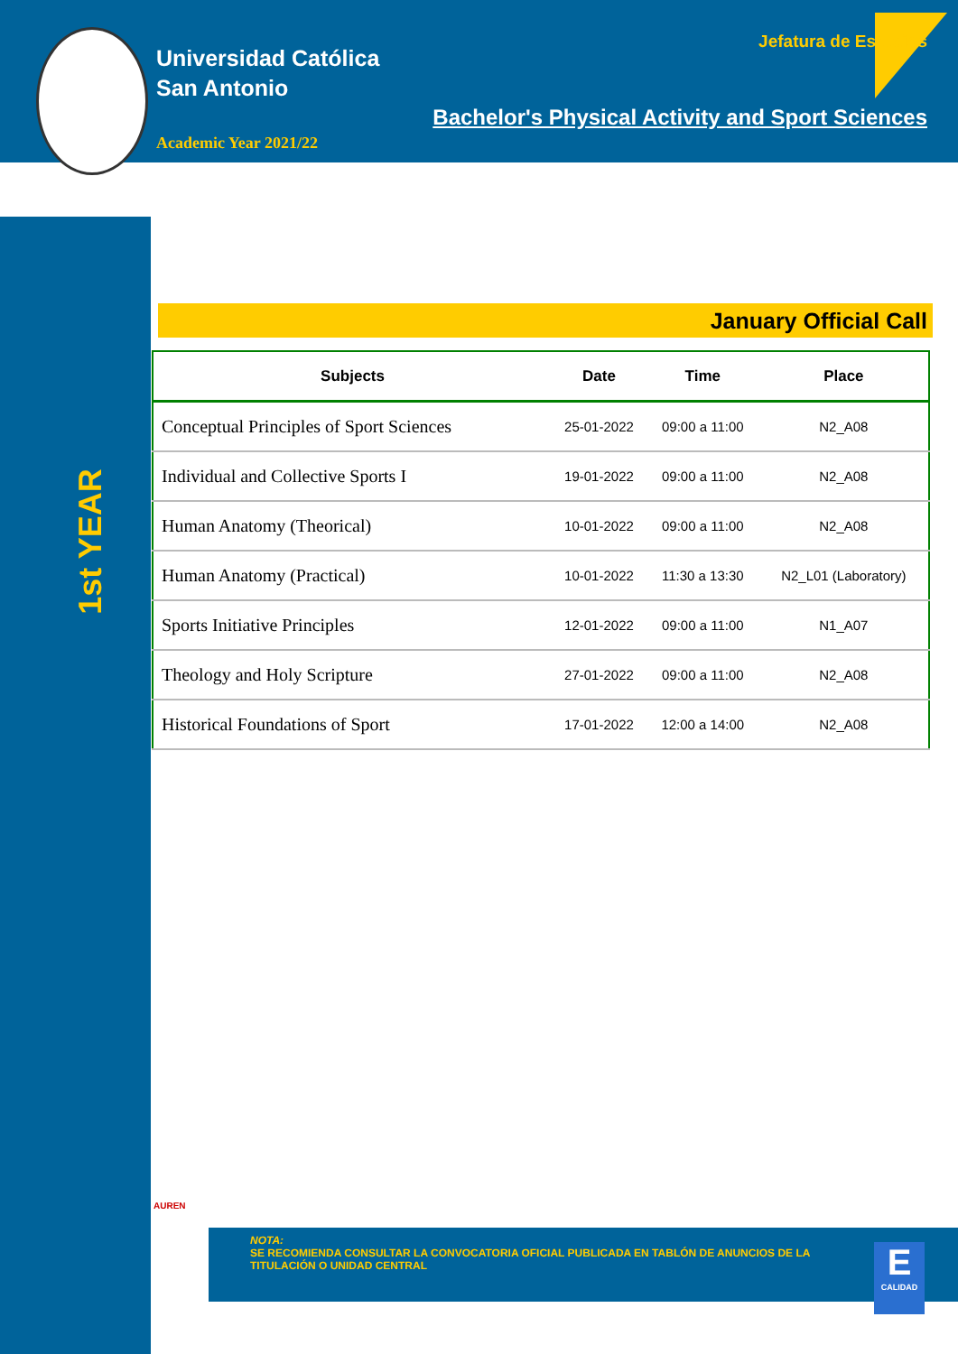Universidad Católica
San Antonio
Academic Year 2021/22
Jefatura de Estudios
Bachelor's Physical Activity and Sport Sciences
1st YEAR
January Official Call
| Subjects | Date | Time | Place |
| --- | --- | --- | --- |
| Conceptual Principles of Sport Sciences | 25-01-2022 | 09:00 a 11:00 | N2_A08 |
| Individual and Collective Sports I | 19-01-2022 | 09:00 a 11:00 | N2_A08 |
| Human Anatomy (Theorical) | 10-01-2022 | 09:00 a 11:00 | N2_A08 |
| Human Anatomy (Practical) | 10-01-2022 | 11:30 a 13:30 | N2_L01 (Laboratory) |
| Sports Initiative Principles | 12-01-2022 | 09:00 a 11:00 | N1_A07 |
| Theology and Holy Scripture | 27-01-2022 | 09:00 a 11:00 | N2_A08 |
| Historical Foundations of Sport | 17-01-2022 | 12:00 a 14:00 | N2_A08 |
AUREN
NOTA:
SE RECOMIENDA CONSULTAR LA CONVOCATORIA OFICIAL PUBLICADA EN TABLÓN DE ANUNCIOS DE LA TITULACIÓN O UNIDAD CENTRAL
E
CALIDAD